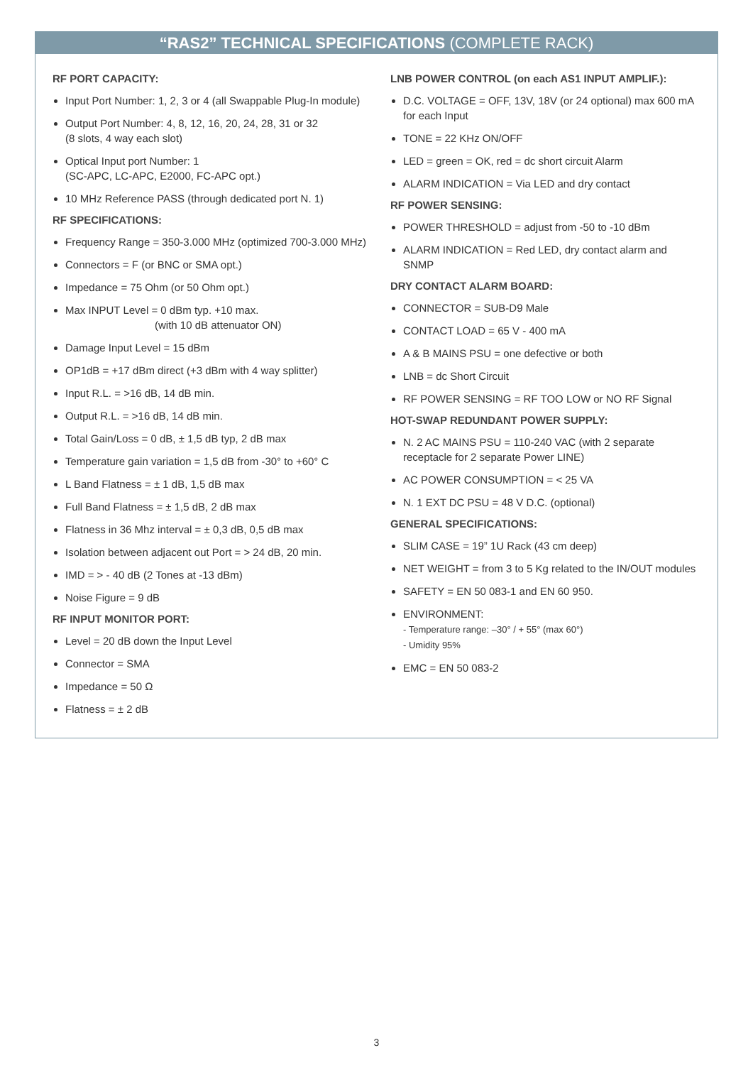“RAS2” TECHNICAL SPECIFICATIONS (COMPLETE RACK)
RF PORT CAPACITY:
Input Port Number: 1, 2, 3 or 4 (all Swappable Plug-In module)
Output Port Number: 4, 8, 12, 16, 20, 24, 28, 31 or 32
(8 slots, 4 way each slot)
Optical Input port Number: 1
(SC-APC, LC-APC, E2000, FC-APC opt.)
10 MHz Reference PASS (through dedicated port N. 1)
RF SPECIFICATIONS:
Frequency Range = 350-3.000 MHz (optimized 700-3.000 MHz)
Connectors = F (or BNC or SMA opt.)
Impedance = 75 Ohm (or 50 Ohm opt.)
Max INPUT Level = 0 dBm typ. +10 max.
(with 10 dB attenuator ON)
Damage Input Level = 15 dBm
OP1dB = +17 dBm direct (+3 dBm with 4 way splitter)
Input R.L. = >16 dB, 14 dB min.
Output R.L. = >16 dB, 14 dB min.
Total Gain/Loss = 0 dB, ± 1,5 dB typ, 2 dB max
Temperature gain variation = 1,5 dB from -30° to +60° C
L Band Flatness = ± 1 dB, 1,5 dB max
Full Band Flatness = ± 1,5 dB, 2 dB max
Flatness in 36 Mhz interval = ± 0,3 dB, 0,5 dB max
Isolation between adjacent out Port = > 24 dB, 20 min.
IMD = > - 40 dB (2 Tones at -13 dBm)
Noise Figure = 9 dB
RF INPUT MONITOR PORT:
Level = 20 dB down the Input Level
Connector = SMA
Impedance = 50 Ω
Flatness = ± 2 dB
LNB POWER CONTROL (on each AS1 INPUT AMPLIF.):
D.C. VOLTAGE = OFF, 13V, 18V (or 24 optional) max 600 mA for each Input
TONE = 22 KHz ON/OFF
LED = green = OK, red = dc short circuit Alarm
ALARM INDICATION = Via LED and dry contact
RF POWER SENSING:
POWER THRESHOLD = adjust from -50 to -10 dBm
ALARM INDICATION = Red LED, dry contact alarm and SNMP
DRY CONTACT ALARM BOARD:
CONNECTOR = SUB-D9 Male
CONTACT LOAD = 65 V - 400 mA
A & B MAINS PSU = one defective or both
LNB = dc Short Circuit
RF POWER SENSING = RF TOO LOW or NO RF Signal
HOT-SWAP REDUNDANT POWER SUPPLY:
N. 2 AC MAINS PSU = 110-240 VAC (with 2 separate receptacle for 2 separate Power LINE)
AC POWER CONSUMPTION = < 25 VA
N. 1 EXT DC PSU = 48 V D.C. (optional)
GENERAL SPECIFICATIONS:
SLIM CASE = 19” 1U Rack (43 cm deep)
NET WEIGHT = from 3 to 5 Kg related to the IN/OUT modules
SAFETY = EN 50 083-1 and EN 60 950.
ENVIRONMENT:
- Temperature range: –30° / + 55° (max 60°)
- Umidity 95%
EMC = EN 50 083-2
3